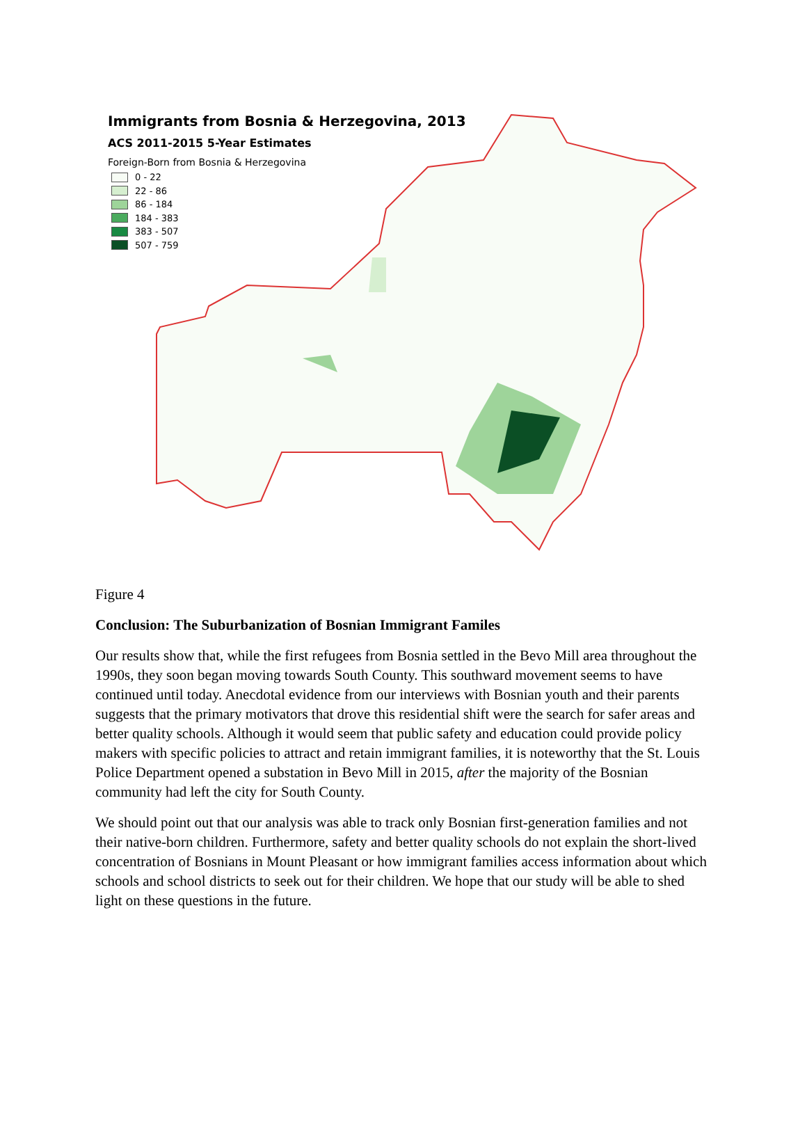Immigrants from Bosnia & Herzegovina, 2013
ACS 2011-2015 5-Year Estimates
Foreign-Born from Bosnia & Herzegovina
0 - 22
22 - 86
86 - 184
184 - 383
383 - 507
507 - 759
Figure 4
Conclusion: The Suburbanization of Bosnian Immigrant Familes
Our results show that, while the first refugees from Bosnia settled in the Bevo Mill area throughout the 1990s, they soon began moving towards South County. This southward movement seems to have continued until today. Anecdotal evidence from our interviews with Bosnian youth and their parents suggests that the primary motivators that drove this residential shift were the search for safer areas and better quality schools. Although it would seem that public safety and education could provide policy makers with specific policies to attract and retain immigrant families, it is noteworthy that the St. Louis Police Department opened a substation in Bevo Mill in 2015, after the majority of the Bosnian community had left the city for South County.
We should point out that our analysis was able to track only Bosnian first-generation families and not their native-born children. Furthermore, safety and better quality schools do not explain the short-lived concentration of Bosnians in Mount Pleasant or how immigrant families access information about which schools and school districts to seek out for their children. We hope that our study will be able to shed light on these questions in the future.